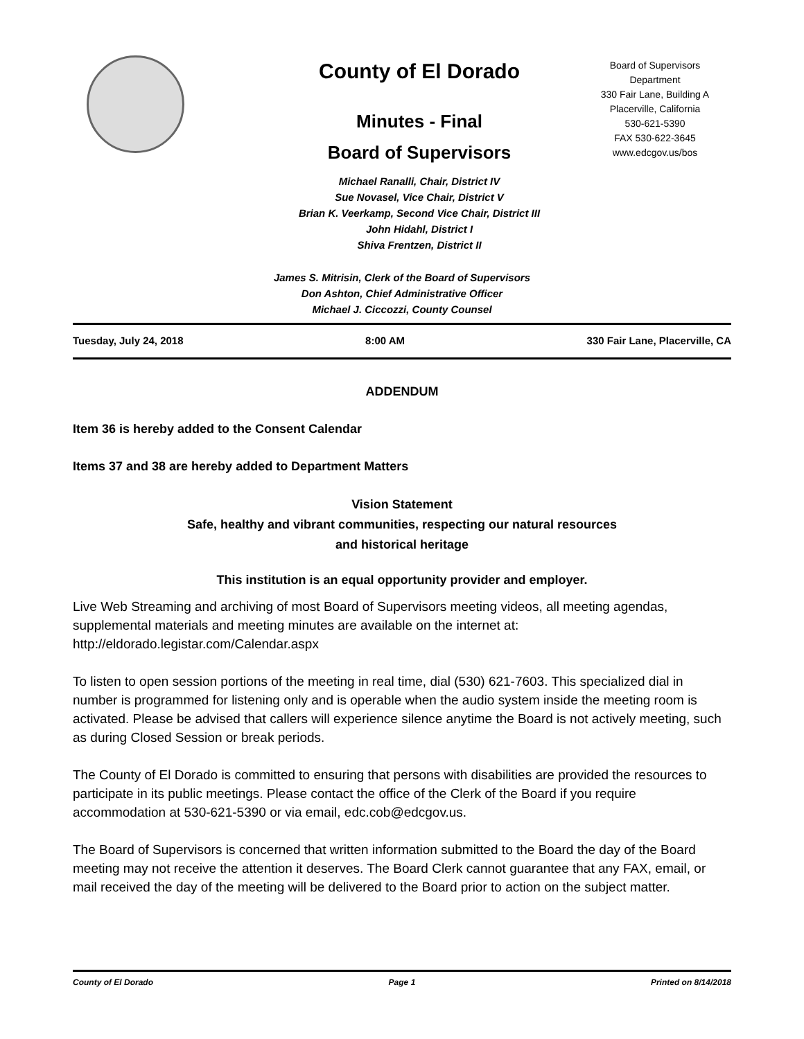County of El Dorado
Minutes - Final
Board of Supervisors
Michael Ranalli, Chair, District IV
Sue Novasel, Vice Chair, District V
Brian K. Veerkamp, Second Vice Chair, District III
John Hidahl, District I
Shiva Frentzen, District II
Board of Supervisors
Department
330 Fair Lane, Building A
Placerville, California
530-621-5390
FAX 530-622-3645
www.edcgov.us/bos
James S. Mitrisin, Clerk of the Board of Supervisors
Don Ashton, Chief Administrative Officer
Michael J. Ciccozzi, County Counsel
Tuesday, July 24, 2018 8:00 AM 330 Fair Lane, Placerville, CA
ADDENDUM
Item 36 is hereby added to the Consent Calendar
Items 37 and 38 are hereby added to Department Matters
Vision Statement
Safe, healthy and vibrant communities, respecting our natural resources
and historical heritage
This institution is an equal opportunity provider and employer.
Live Web Streaming and archiving of most Board of Supervisors meeting videos, all meeting agendas, supplemental materials and meeting minutes are available on the internet at: http://eldorado.legistar.com/Calendar.aspx
To listen to open session portions of the meeting in real time, dial (530) 621-7603. This specialized dial in number is programmed for listening only and is operable when the audio system inside the meeting room is activated. Please be advised that callers will experience silence anytime the Board is not actively meeting, such as during Closed Session or break periods.
The County of El Dorado is committed to ensuring that persons with disabilities are provided the resources to participate in its public meetings. Please contact the office of the Clerk of the Board if you require accommodation at 530-621-5390 or via email, edc.cob@edcgov.us.
The Board of Supervisors is concerned that written information submitted to the Board the day of the Board meeting may not receive the attention it deserves. The Board Clerk cannot guarantee that any FAX, email, or mail received the day of the meeting will be delivered to the Board prior to action on the subject matter.
County of El Dorado Page 1 Printed on 8/14/2018